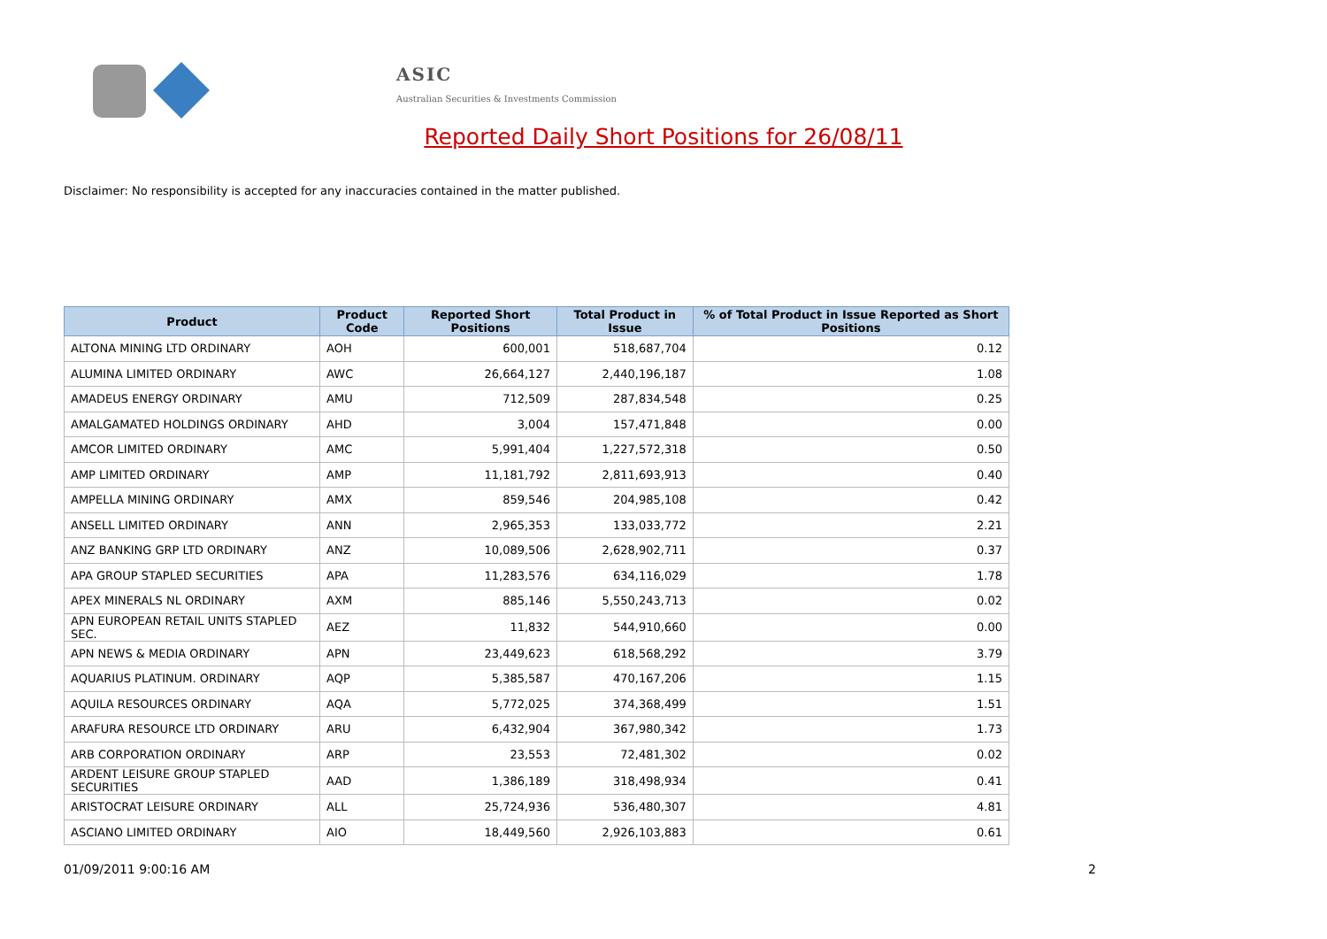ASIC
Australian Securities & Investments Commission
Reported Daily Short Positions for 26/08/11
Disclaimer: No responsibility is accepted for any inaccuracies contained in the matter published.
| Product | Product Code | Reported Short Positions | Total Product in Issue | % of Total Product in Issue Reported as Short Positions |
| --- | --- | --- | --- | --- |
| ALTONA MINING LTD ORDINARY | AOH | 600,001 | 518,687,704 | 0.12 |
| ALUMINA LIMITED ORDINARY | AWC | 26,664,127 | 2,440,196,187 | 1.08 |
| AMADEUS ENERGY ORDINARY | AMU | 712,509 | 287,834,548 | 0.25 |
| AMALGAMATED HOLDINGS ORDINARY | AHD | 3,004 | 157,471,848 | 0.00 |
| AMCOR LIMITED ORDINARY | AMC | 5,991,404 | 1,227,572,318 | 0.50 |
| AMP LIMITED ORDINARY | AMP | 11,181,792 | 2,811,693,913 | 0.40 |
| AMPELLA MINING ORDINARY | AMX | 859,546 | 204,985,108 | 0.42 |
| ANSELL LIMITED ORDINARY | ANN | 2,965,353 | 133,033,772 | 2.21 |
| ANZ BANKING GRP LTD ORDINARY | ANZ | 10,089,506 | 2,628,902,711 | 0.37 |
| APA GROUP STAPLED SECURITIES | APA | 11,283,576 | 634,116,029 | 1.78 |
| APEX MINERALS NL ORDINARY | AXM | 885,146 | 5,550,243,713 | 0.02 |
| APN EUROPEAN RETAIL UNITS STAPLED SEC. | AEZ | 11,832 | 544,910,660 | 0.00 |
| APN NEWS & MEDIA ORDINARY | APN | 23,449,623 | 618,568,292 | 3.79 |
| AQUARIUS PLATINUM. ORDINARY | AQP | 5,385,587 | 470,167,206 | 1.15 |
| AQUILA RESOURCES ORDINARY | AQA | 5,772,025 | 374,368,499 | 1.51 |
| ARAFURA RESOURCE LTD ORDINARY | ARU | 6,432,904 | 367,980,342 | 1.73 |
| ARB CORPORATION ORDINARY | ARP | 23,553 | 72,481,302 | 0.02 |
| ARDENT LEISURE GROUP STAPLED SECURITIES | AAD | 1,386,189 | 318,498,934 | 0.41 |
| ARISTOCRAT LEISURE ORDINARY | ALL | 25,724,936 | 536,480,307 | 4.81 |
| ASCIANO LIMITED ORDINARY | AIO | 18,449,560 | 2,926,103,883 | 0.61 |
01/09/2011 9:00:16 AM 2